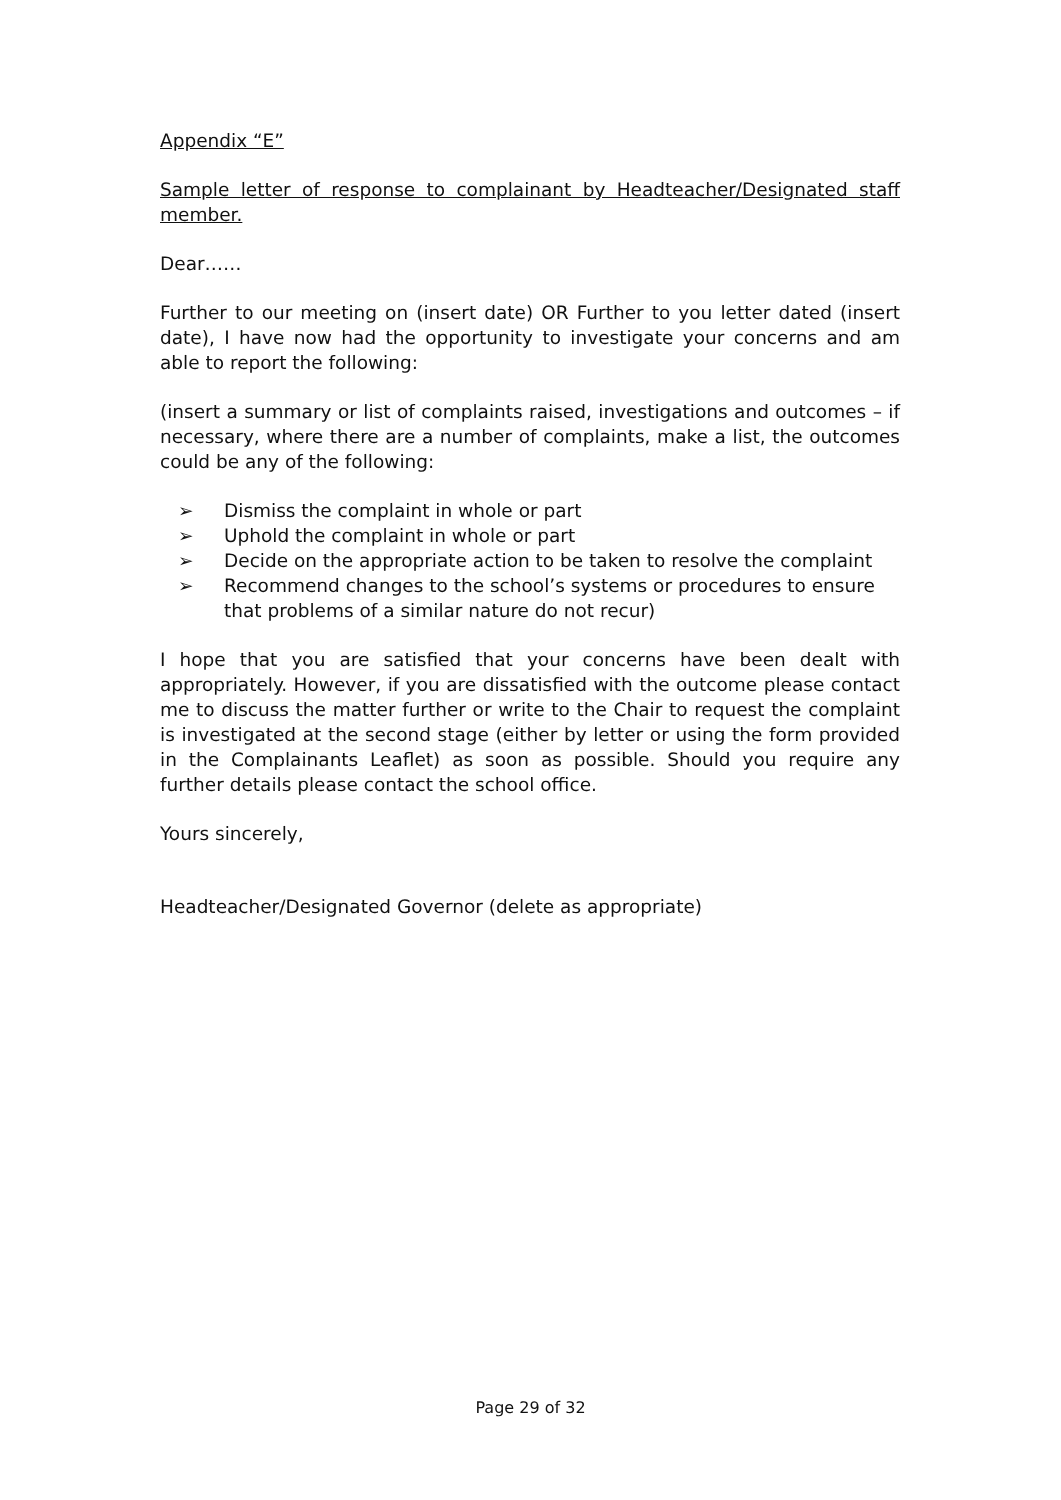Appendix “E”
Sample letter of response to complainant by Headteacher/Designated staff member.
Dear……
Further to our meeting on (insert date) OR Further to you letter dated (insert date), I have now had the opportunity to investigate your concerns and am able to report the following:
(insert a summary or list of complaints raised, investigations and outcomes – if necessary, where there are a number of complaints, make a list, the outcomes could be any of the following:
➢ Dismiss the complaint in whole or part
➢ Uphold the complaint in whole or part
➢ Decide on the appropriate action to be taken to resolve the complaint
➢ Recommend changes to the school’s systems or procedures to ensure that problems of a similar nature do not recur)
I hope that you are satisfied that your concerns have been dealt with appropriately. However, if you are dissatisfied with the outcome please contact me to discuss the matter further or write to the Chair to request the complaint is investigated at the second stage (either by letter or using the form provided in the Complainants Leaflet) as soon as possible. Should you require any further details please contact the school office.
Yours sincerely,
Headteacher/Designated Governor (delete as appropriate)
Page 29 of 32